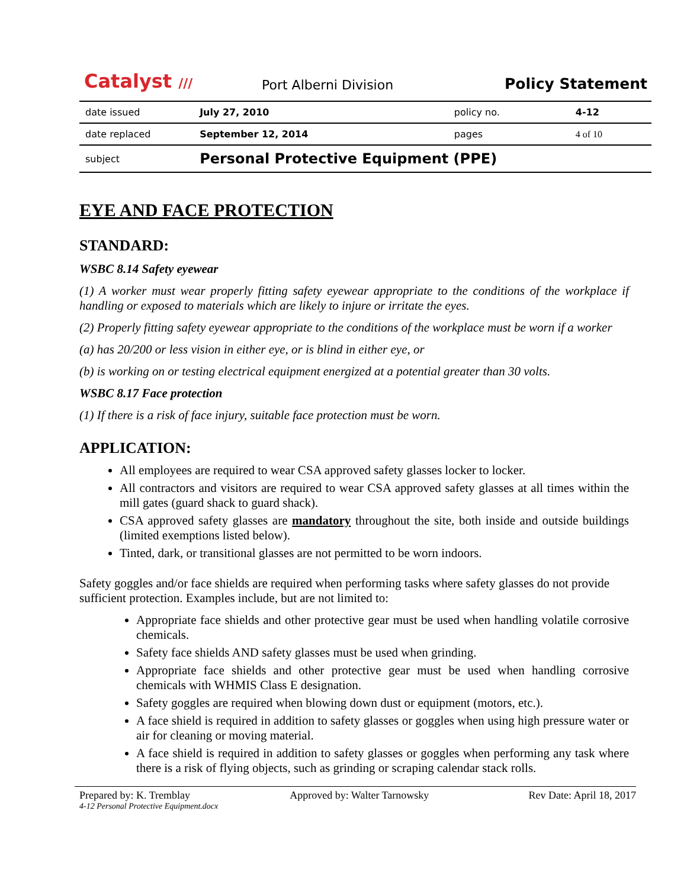Catalyst ///
Port Alberni Division
Policy Statement
| date issued | July 27, 2010 | policy no. | 4-12 |
| date replaced | September 12, 2014 | pages | 4 of 10 |
| subject | Personal Protective Equipment (PPE) | | |
EYE AND FACE PROTECTION
STANDARD:
WSBC 8.14 Safety eyewear
(1) A worker must wear properly fitting safety eyewear appropriate to the conditions of the workplace if handling or exposed to materials which are likely to injure or irritate the eyes.
(2) Properly fitting safety eyewear appropriate to the conditions of the workplace must be worn if a worker
(a) has 20/200 or less vision in either eye, or is blind in either eye, or
(b) is working on or testing electrical equipment energized at a potential greater than 30 volts.
WSBC 8.17 Face protection
(1) If there is a risk of face injury, suitable face protection must be worn.
APPLICATION:
All employees are required to wear CSA approved safety glasses locker to locker.
All contractors and visitors are required to wear CSA approved safety glasses at all times within the mill gates (guard shack to guard shack).
CSA approved safety glasses are mandatory throughout the site, both inside and outside buildings (limited exemptions listed below).
Tinted, dark, or transitional glasses are not permitted to be worn indoors.
Safety goggles and/or face shields are required when performing tasks where safety glasses do not provide sufficient protection. Examples include, but are not limited to:
Appropriate face shields and other protective gear must be used when handling volatile corrosive chemicals.
Safety face shields AND safety glasses must be used when grinding.
Appropriate face shields and other protective gear must be used when handling corrosive chemicals with WHMIS Class E designation.
Safety goggles are required when blowing down dust or equipment (motors, etc.).
A face shield is required in addition to safety glasses or goggles when using high pressure water or air for cleaning or moving material.
A face shield is required in addition to safety glasses or goggles when performing any task where there is a risk of flying objects, such as grinding or scraping calendar stack rolls.
Prepared by: K. Tremblay Approved by: Walter Tarnowsky Rev Date: April 18, 2017
4-12 Personal Protective Equipment.docx